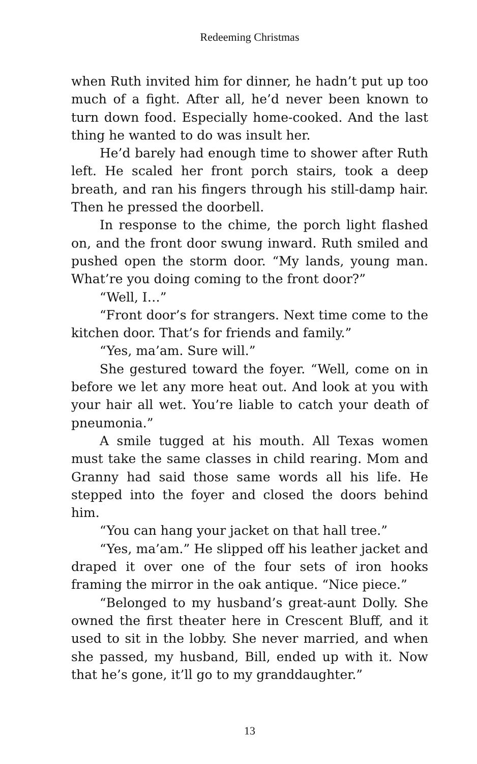Redeeming Christmas
when Ruth invited him for dinner, he hadn’t put up too much of a fight. After all, he’d never been known to turn down food. Especially home-cooked. And the last thing he wanted to do was insult her.
He’d barely had enough time to shower after Ruth left. He scaled her front porch stairs, took a deep breath, and ran his fingers through his still-damp hair. Then he pressed the doorbell.
In response to the chime, the porch light flashed on, and the front door swung inward. Ruth smiled and pushed open the storm door. “My lands, young man. What’re you doing coming to the front door?”
“Well, I…”
“Front door’s for strangers. Next time come to the kitchen door. That’s for friends and family.”
“Yes, ma’am. Sure will.”
She gestured toward the foyer. “Well, come on in before we let any more heat out. And look at you with your hair all wet. You’re liable to catch your death of pneumonia.”
A smile tugged at his mouth. All Texas women must take the same classes in child rearing. Mom and Granny had said those same words all his life. He stepped into the foyer and closed the doors behind him.
“You can hang your jacket on that hall tree.”
“Yes, ma’am.” He slipped off his leather jacket and draped it over one of the four sets of iron hooks framing the mirror in the oak antique. “Nice piece.”
“Belonged to my husband’s great-aunt Dolly. She owned the first theater here in Crescent Bluff, and it used to sit in the lobby. She never married, and when she passed, my husband, Bill, ended up with it. Now that he’s gone, it’ll go to my granddaughter.”
13